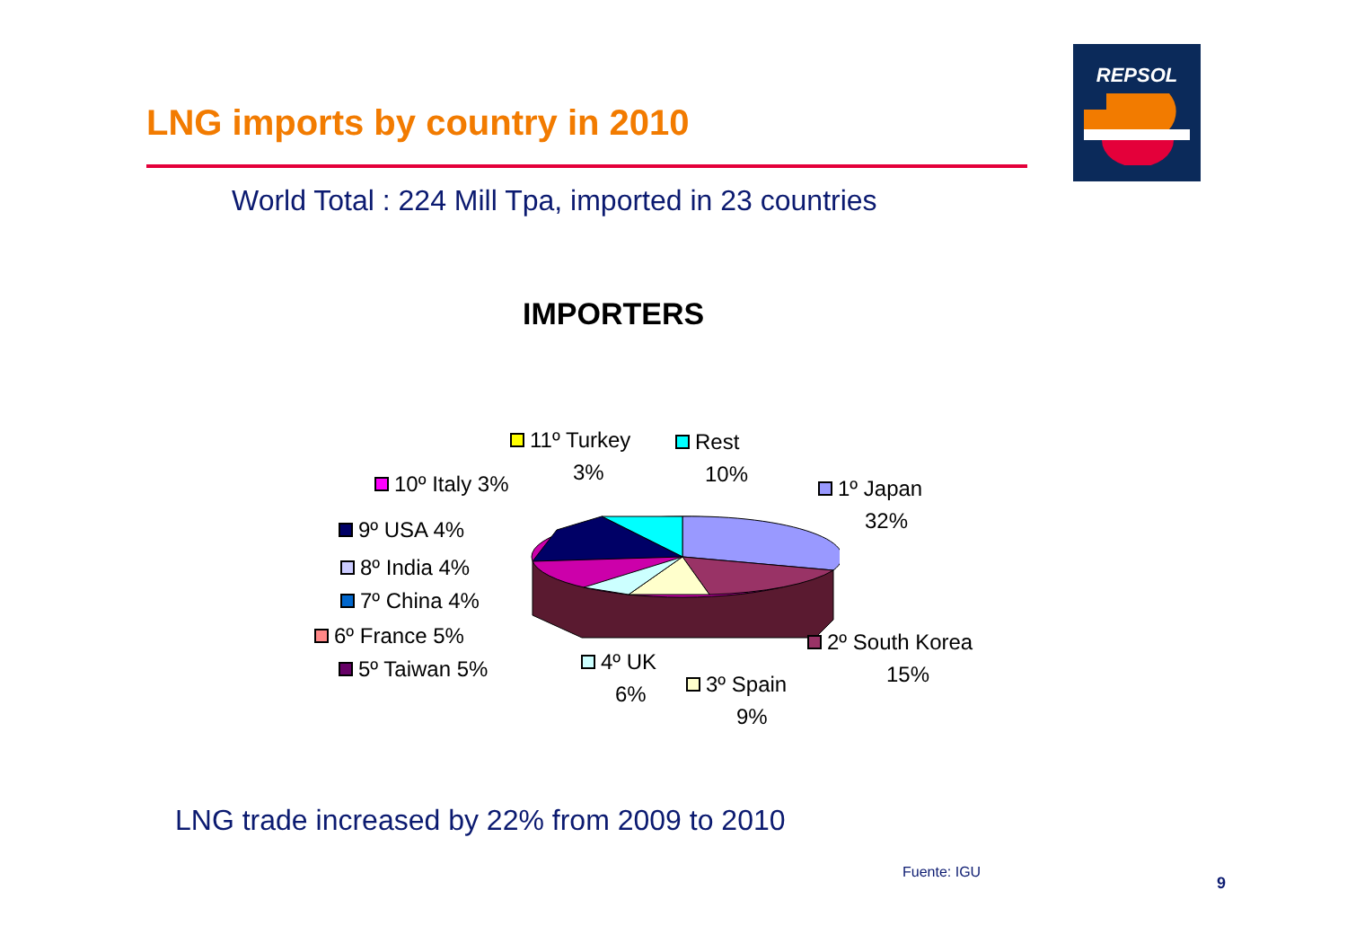LNG imports by country in 2010
REPSOL
World Total : 224 Mill Tpa, imported in 23 countries
IMPORTERS
11º Turkey
3%
Rest
10%
10º Italy 3%
1º Japan
32%
9º USA 4%
8º India 4%
7º China 4%
6º France 5%
2º South Korea
15%
5º Taiwan 5%
4º UK
6%
3º Spain
9%
LNG trade increased by 22% from 2009 to 2010
Fuente: IGU
9